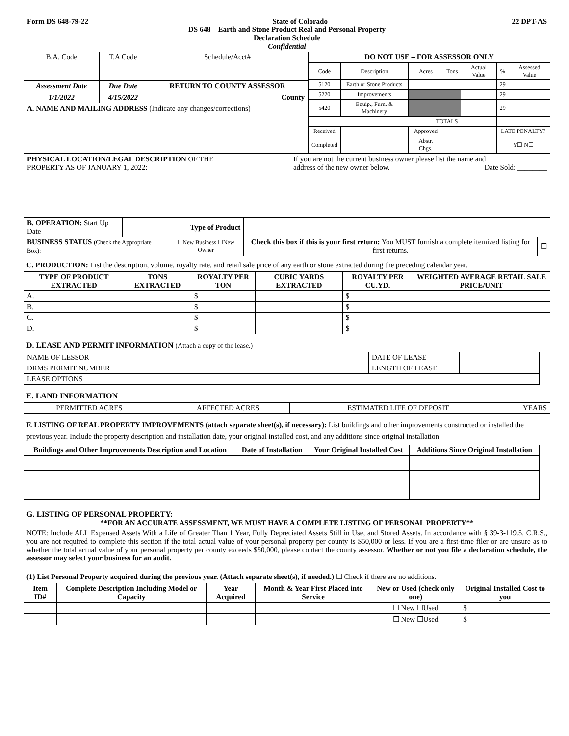| Form DS 648-79-22 State of Colorado 22 DPT-AS DS 648 – Earth and Stone Product Real and Personal Property Declaration Schedule Confidential |
| B.A. Code | T.A Code | Schedule/Acct# |
| Assessment Date | Due Date | RETURN TO COUNTY ASSESSOR |
| 1/1/2022 | 4/15/2022 | County |
| A. NAME AND MAILING ADDRESS (Indicate any changes/corrections) | | |
| DO NOT USE – FOR ASSESSOR ONLY | | | | | | |
| Code | Description | Acres | Tons | Actual Value | % | Assessed Value |
| 5120 | Earth or Stone Products | | | | 29 | |
| 5220 | Improvements | | | | 29 | |
| 5420 | Equip., Furn. & Machinery | | | | 29 | |
| TOTALS | | | | | | |
| Received | | Approved | | | LATE PENALTY? | |
| Completed | | Abstr. Chgs. | | | Y☐ N☐ | |
| PHYSICAL LOCATION/LEGAL DESCRIPTION OF THE PROPERTY AS OF JANUARY 1, 2022: | If you are not the current business owner please list the name and address of the new owner below. Date Sold: ________ |
| B. OPERATION: Start Up Date | | Type of Product | | |
| BUSINESS STATUS (Check the Appropriate Box): | | ☐New Business ☐New Owner | Check this box if this is your first return: You MUST furnish a complete itemized listing for first returns. | ☐ |
C. PRODUCTION: List the description, volume, royalty rate, and retail sale price of any earth or stone extracted during the preceding calendar year.
| TYPE OF PRODUCT EXTRACTED | TONS EXTRACTED | ROYALTY PER TON | CUBIC YARDS EXTRACTED | ROYALTY PER CU.YD. | WEIGHTED AVERAGE RETAIL SALE PRICE/UNIT |
| --- | --- | --- | --- | --- | --- |
| A. | | $ | | $ | |
| B. | | $ | | $ | |
| C. | | $ | | $ | |
| D. | | $ | | $ | |
D. LEASE AND PERMIT INFORMATION (Attach a copy of the lease.)
| NAME OF LESSOR | | DATE OF LEASE | |
| DRMS PERMIT NUMBER | | LENGTH OF LEASE | |
| LEASE OPTIONS | | | |
E. LAND INFORMATION
| PERMITTED ACRES | | AFFECTED ACRES | | ESTIMATED LIFE OF DEPOSIT | YEARS |
F. LISTING OF REAL PROPERTY IMPROVEMENTS (attach separate sheet(s), if necessary): List buildings and other improvements constructed or installed the previous year. Include the property description and installation date, your original installed cost, and any additions since original installation.
| Buildings and Other Improvements Description and Location | Date of Installation | Your Original Installed Cost | Additions Since Original Installation |
| --- | --- | --- | --- |
G. LISTING OF PERSONAL PROPERTY:
**FOR AN ACCURATE ASSESSMENT, WE MUST HAVE A COMPLETE LISTING OF PERSONAL PROPERTY**
NOTE: Include ALL Expensed Assets With a Life of Greater Than 1 Year, Fully Depreciated Assets Still in Use, and Stored Assets. In accordance with § 39-3-119.5, C.R.S., you are not required to complete this section if the total actual value of your personal property per county is $50,000 or less. If you are a first-time filer or are unsure as to whether the total actual value of your personal property per county exceeds $50,000, please contact the county assessor. Whether or not you file a declaration schedule, the assessor may select your business for an audit.
(1) List Personal Property acquired during the previous year. (Attach separate sheet(s), if needed.) ☐ Check if there are no additions.
| Item ID# | Complete Description Including Model or Capacity | Year Acquired | Month & Year First Placed into Service | New or Used (check only one) | Original Installed Cost to you |
| --- | --- | --- | --- | --- | --- |
| | | | | ☐ New ☐Used | $ |
| | | | | ☐ New ☐Used | $ |